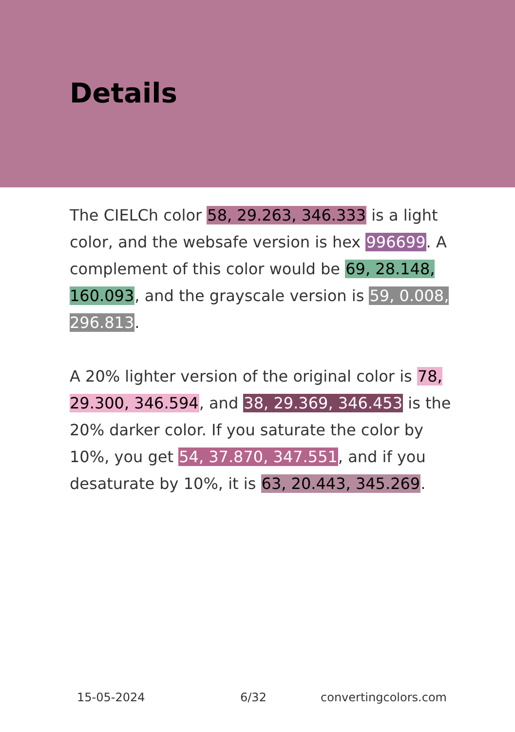Details
The CIELCh color 58, 29.263, 346.333 is a light color, and the websafe version is hex 996699. A complement of this color would be 69, 28.148, 160.093, and the grayscale version is 59, 0.008, 296.813.
A 20% lighter version of the original color is 78, 29.300, 346.594, and 38, 29.369, 346.453 is the 20% darker color. If you saturate the color by 10%, you get 54, 37.870, 347.551, and if you desaturate by 10%, it is 63, 20.443, 345.269.
15-05-2024 6/32 convertingcolors.com